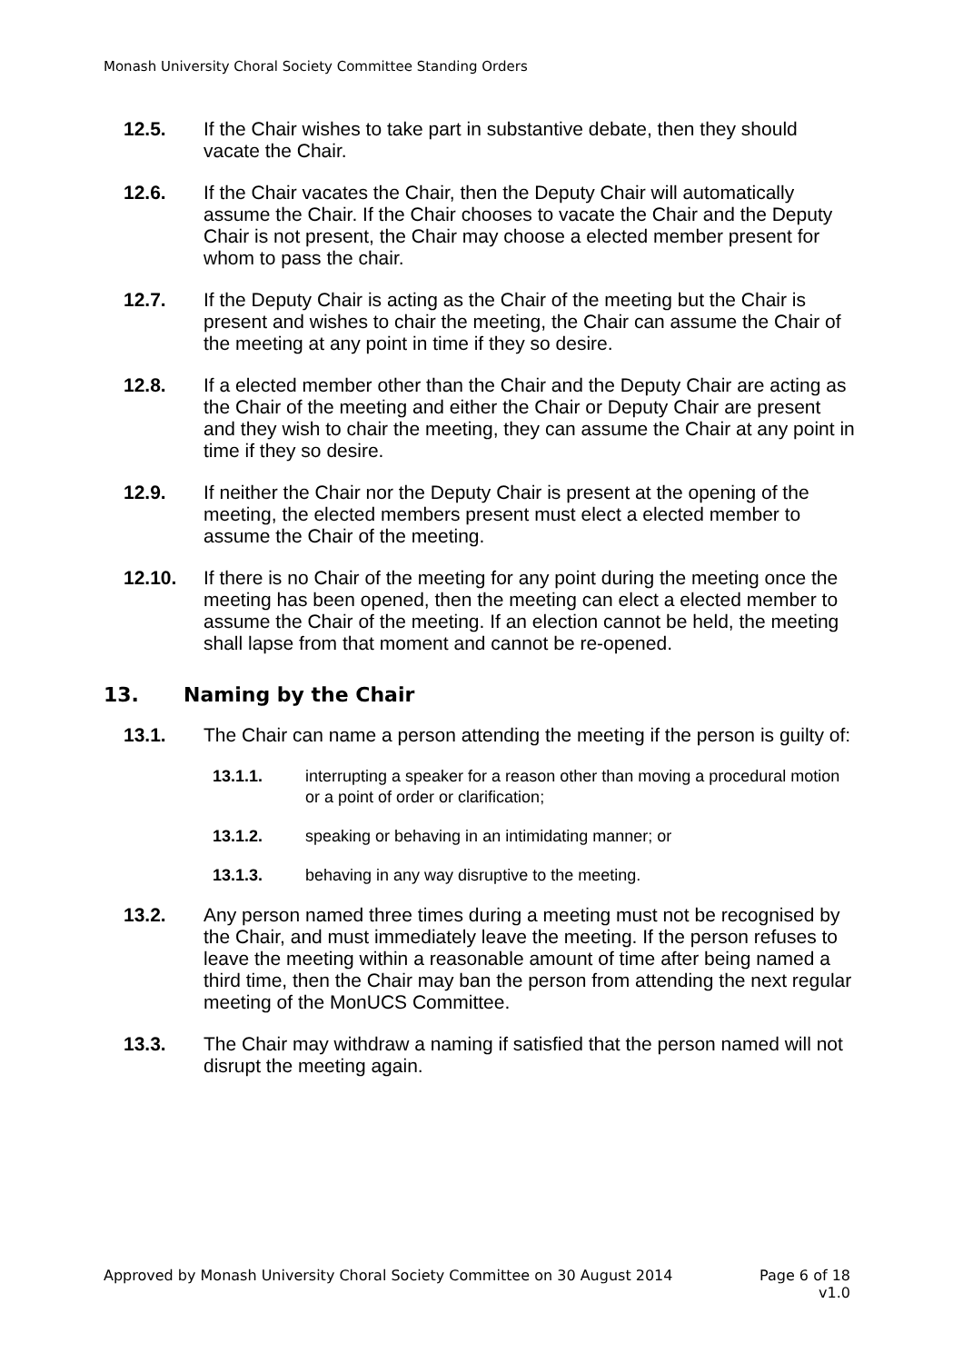Monash University Choral Society Committee Standing Orders
12.5. If the Chair wishes to take part in substantive debate, then they should vacate the Chair.
12.6. If the Chair vacates the Chair, then the Deputy Chair will automatically assume the Chair. If the Chair chooses to vacate the Chair and the Deputy Chair is not present, the Chair may choose a elected member present for whom to pass the chair.
12.7. If the Deputy Chair is acting as the Chair of the meeting but the Chair is present and wishes to chair the meeting, the Chair can assume the Chair of the meeting at any point in time if they so desire.
12.8. If a elected member other than the Chair and the Deputy Chair are acting as the Chair of the meeting and either the Chair or Deputy Chair are present and they wish to chair the meeting, they can assume the Chair at any point in time if they so desire.
12.9. If neither the Chair nor the Deputy Chair is present at the opening of the meeting, the elected members present must elect a elected member to assume the Chair of the meeting.
12.10. If there is no Chair of the meeting for any point during the meeting once the meeting has been opened, then the meeting can elect a elected member to assume the Chair of the meeting. If an election cannot be held, the meeting shall lapse from that moment and cannot be re-opened.
13. Naming by the Chair
13.1. The Chair can name a person attending the meeting if the person is guilty of:
13.1.1. interrupting a speaker for a reason other than moving a procedural motion or a point of order or clarification;
13.1.2. speaking or behaving in an intimidating manner; or
13.1.3. behaving in any way disruptive to the meeting.
13.2. Any person named three times during a meeting must not be recognised by the Chair, and must immediately leave the meeting. If the person refuses to leave the meeting within a reasonable amount of time after being named a third time, then the Chair may ban the person from attending the next regular meeting of the MonUCS Committee.
13.3. The Chair may withdraw a naming if satisfied that the person named will not disrupt the meeting again.
Page 6 of 18
v1.0 Approved by Monash University Choral Society Committee on 30 August 2014